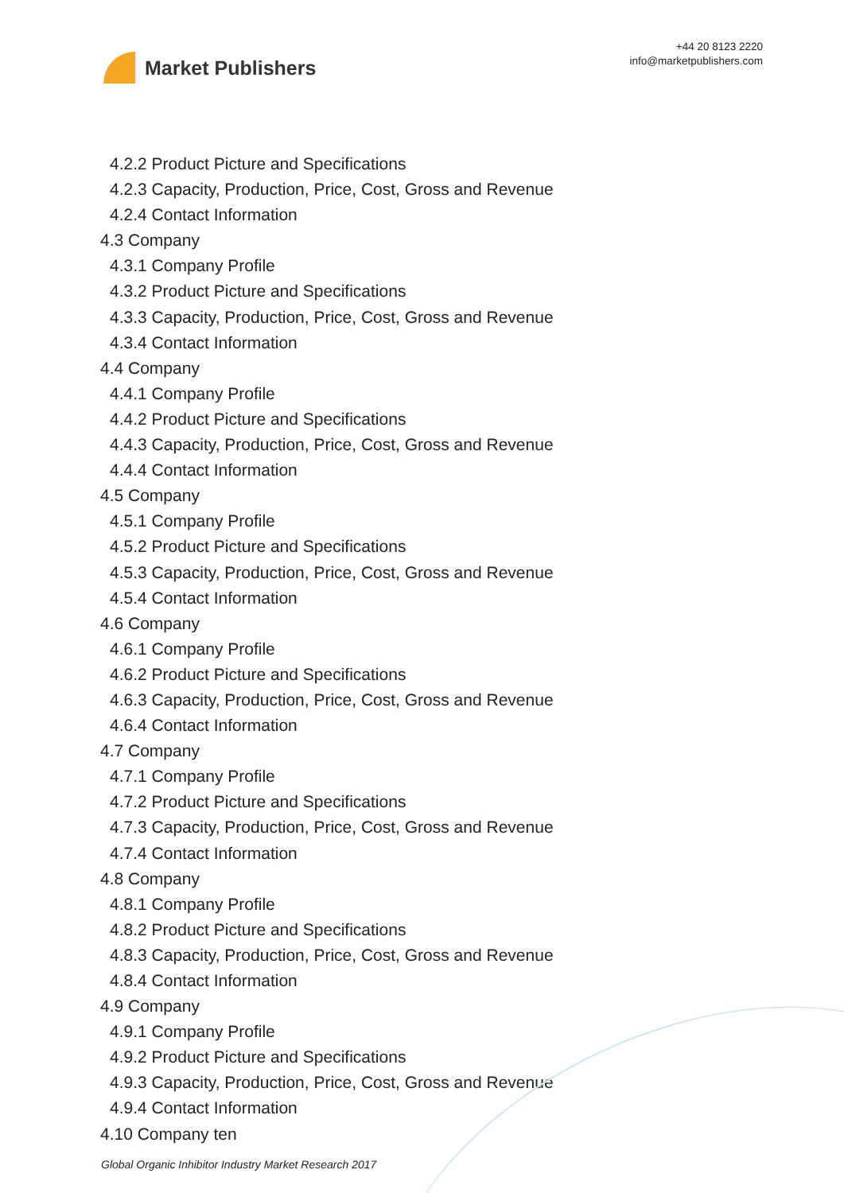Market Publishers
+44 20 8123 2220
info@marketpublishers.com
4.2.2 Product Picture and Specifications
4.2.3 Capacity, Production, Price, Cost, Gross and Revenue
4.2.4 Contact Information
4.3 Company
4.3.1 Company Profile
4.3.2 Product Picture and Specifications
4.3.3 Capacity, Production, Price, Cost, Gross and Revenue
4.3.4 Contact Information
4.4 Company
4.4.1 Company Profile
4.4.2 Product Picture and Specifications
4.4.3 Capacity, Production, Price, Cost, Gross and Revenue
4.4.4 Contact Information
4.5 Company
4.5.1 Company Profile
4.5.2 Product Picture and Specifications
4.5.3 Capacity, Production, Price, Cost, Gross and Revenue
4.5.4 Contact Information
4.6 Company
4.6.1 Company Profile
4.6.2 Product Picture and Specifications
4.6.3 Capacity, Production, Price, Cost, Gross and Revenue
4.6.4 Contact Information
4.7 Company
4.7.1 Company Profile
4.7.2 Product Picture and Specifications
4.7.3 Capacity, Production, Price, Cost, Gross and Revenue
4.7.4 Contact Information
4.8 Company
4.8.1 Company Profile
4.8.2 Product Picture and Specifications
4.8.3 Capacity, Production, Price, Cost, Gross and Revenue
4.8.4 Contact Information
4.9 Company
4.9.1 Company Profile
4.9.2 Product Picture and Specifications
4.9.3 Capacity, Production, Price, Cost, Gross and Revenue
4.9.4 Contact Information
4.10 Company ten
Global Organic Inhibitor Industry Market Research 2017